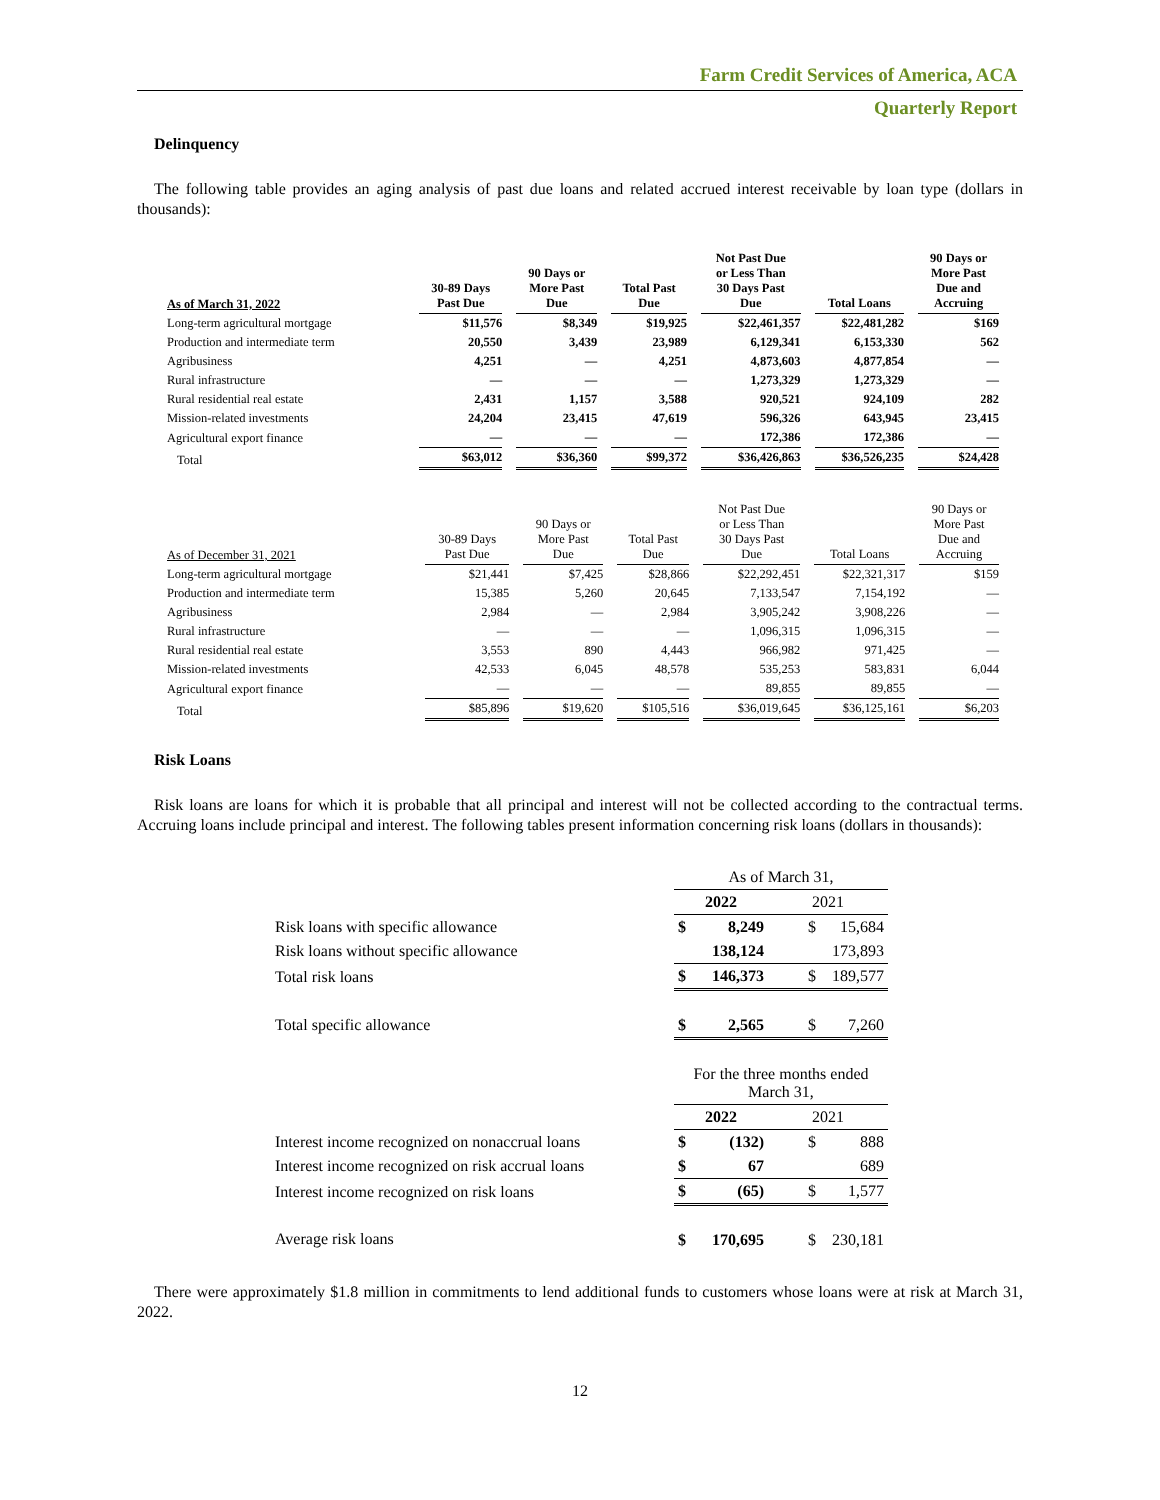Farm Credit Services of America, ACA
Quarterly Report
Delinquency
The following table provides an aging analysis of past due loans and related accrued interest receivable by loan type (dollars in thousands):
| As of March 31, 2022 | 30-89 Days Past Due | 90 Days or More Past Due | Total Past Due | Not Past Due or Less Than 30 Days Past Due | Total Loans | 90 Days or More Past Due and Accruing |
| --- | --- | --- | --- | --- | --- | --- |
| Long-term agricultural mortgage | $11,576 | $8,349 | $19,925 | $22,461,357 | $22,481,282 | $169 |
| Production and intermediate term | 20,550 | 3,439 | 23,989 | 6,129,341 | 6,153,330 | 562 |
| Agribusiness | 4,251 | — | 4,251 | 4,873,603 | 4,877,854 | — |
| Rural infrastructure | — | — | — | 1,273,329 | 1,273,329 | — |
| Rural residential real estate | 2,431 | 1,157 | 3,588 | 920,521 | 924,109 | 282 |
| Mission-related investments | 24,204 | 23,415 | 47,619 | 596,326 | 643,945 | 23,415 |
| Agricultural export finance | — | — | — | 172,386 | 172,386 | — |
| Total | $63,012 | $36,360 | $99,372 | $36,426,863 | $36,526,235 | $24,428 |
| As of December 31, 2021 | 30-89 Days Past Due | 90 Days or More Past Due | Total Past Due | Not Past Due or Less Than 30 Days Past Due | Total Loans | 90 Days or More Past Due and Accruing |
| --- | --- | --- | --- | --- | --- | --- |
| Long-term agricultural mortgage | $21,441 | $7,425 | $28,866 | $22,292,451 | $22,321,317 | $159 |
| Production and intermediate term | 15,385 | 5,260 | 20,645 | 7,133,547 | 7,154,192 | — |
| Agribusiness | 2,984 | — | 2,984 | 3,905,242 | 3,908,226 | — |
| Rural infrastructure | — | — | — | 1,096,315 | 1,096,315 | — |
| Rural residential real estate | 3,553 | 890 | 4,443 | 966,982 | 971,425 | — |
| Mission-related investments | 42,533 | 6,045 | 48,578 | 535,253 | 583,831 | 6,044 |
| Agricultural export finance | — | — | — | 89,855 | 89,855 | — |
| Total | $85,896 | $19,620 | $105,516 | $36,019,645 | $36,125,161 | $6,203 |
Risk Loans
Risk loans are loans for which it is probable that all principal and interest will not be collected according to the contractual terms. Accruing loans include principal and interest. The following tables present information concerning risk loans (dollars in thousands):
| | As of March 31, | | | |
| | 2022 | | 2021 | |
| Risk loans with specific allowance | $ | 8,249 | $ | 15,684 |
| Risk loans without specific allowance | | 138,124 | | 173,893 |
| Total risk loans | $ | 146,373 | $ | 189,577 |
| Total specific allowance | $ | 2,565 | $ | 7,260 |
| | For the three months ended March 31, | | | |
| | 2022 | | 2021 | |
| Interest income recognized on nonaccrual loans | $ | (132) | $ | 888 |
| Interest income recognized on risk accrual loans | $ | 67 | | 689 |
| Interest income recognized on risk loans | $ | (65) | $ | 1,577 |
| Average risk loans | $ | 170,695 | $ | 230,181 |
There were approximately $1.8 million in commitments to lend additional funds to customers whose loans were at risk at March 31, 2022.
12